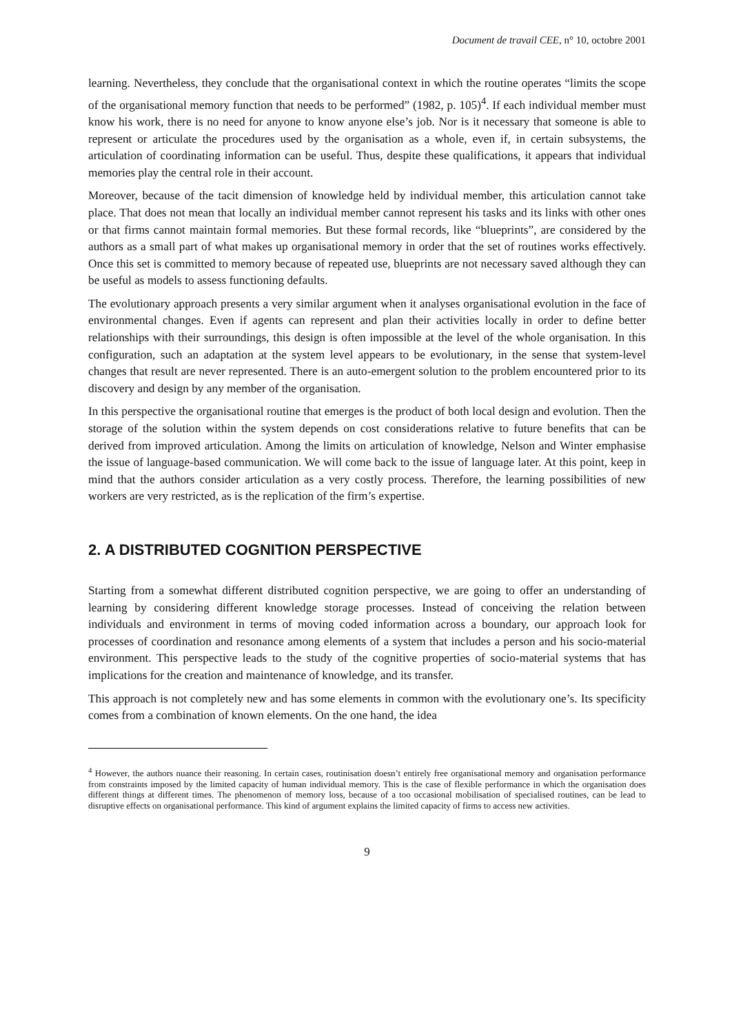Document de travail CEE, n° 10, octobre 2001
learning. Nevertheless, they conclude that the organisational context in which the routine operates “limits the scope of the organisational memory function that needs to be performed” (1982, p. 105)<sup>4</sup>. If each individual member must know his work, there is no need for anyone to know anyone else’s job. Nor is it necessary that someone is able to represent or articulate the procedures used by the organisation as a whole, even if, in certain subsystems, the articulation of coordinating information can be useful. Thus, despite these qualifications, it appears that individual memories play the central role in their account.
Moreover, because of the tacit dimension of knowledge held by individual member, this articulation cannot take place. That does not mean that locally an individual member cannot represent his tasks and its links with other ones or that firms cannot maintain formal memories. But these formal records, like “blueprints”, are considered by the authors as a small part of what makes up organisational memory in order that the set of routines works effectively. Once this set is committed to memory because of repeated use, blueprints are not necessary saved although they can be useful as models to assess functioning defaults.
The evolutionary approach presents a very similar argument when it analyses organisational evolution in the face of environmental changes. Even if agents can represent and plan their activities locally in order to define better relationships with their surroundings, this design is often impossible at the level of the whole organisation. In this configuration, such an adaptation at the system level appears to be evolutionary, in the sense that system-level changes that result are never represented. There is an auto-emergent solution to the problem encountered prior to its discovery and design by any member of the organisation.
In this perspective the organisational routine that emerges is the product of both local design and evolution. Then the storage of the solution within the system depends on cost considerations relative to future benefits that can be derived from improved articulation. Among the limits on articulation of knowledge, Nelson and Winter emphasise the issue of language-based communication. We will come back to the issue of language later. At this point, keep in mind that the authors consider articulation as a very costly process. Therefore, the learning possibilities of new workers are very restricted, as is the replication of the firm’s expertise.
2. A DISTRIBUTED COGNITION PERSPECTIVE
Starting from a somewhat different distributed cognition perspective, we are going to offer an understanding of learning by considering different knowledge storage processes. Instead of conceiving the relation between individuals and environment in terms of moving coded information across a boundary, our approach look for processes of coordination and resonance among elements of a system that includes a person and his socio-material environment. This perspective leads to the study of the cognitive properties of socio-material systems that has implications for the creation and maintenance of knowledge, and its transfer.
This approach is not completely new and has some elements in common with the evolutionary one’s. Its specificity comes from a combination of known elements. On the one hand, the idea
<sup>4</sup> However, the authors nuance their reasoning. In certain cases, routinisation doesn’t entirely free organisational memory and organisation performance from constraints imposed by the limited capacity of human individual memory. This is the case of flexible performance in which the organisation does different things at different times. The phenomenon of memory loss, because of a too occasional mobilisation of specialised routines, can be lead to disruptive effects on organisational performance. This kind of argument explains the limited capacity of firms to access new activities.
9